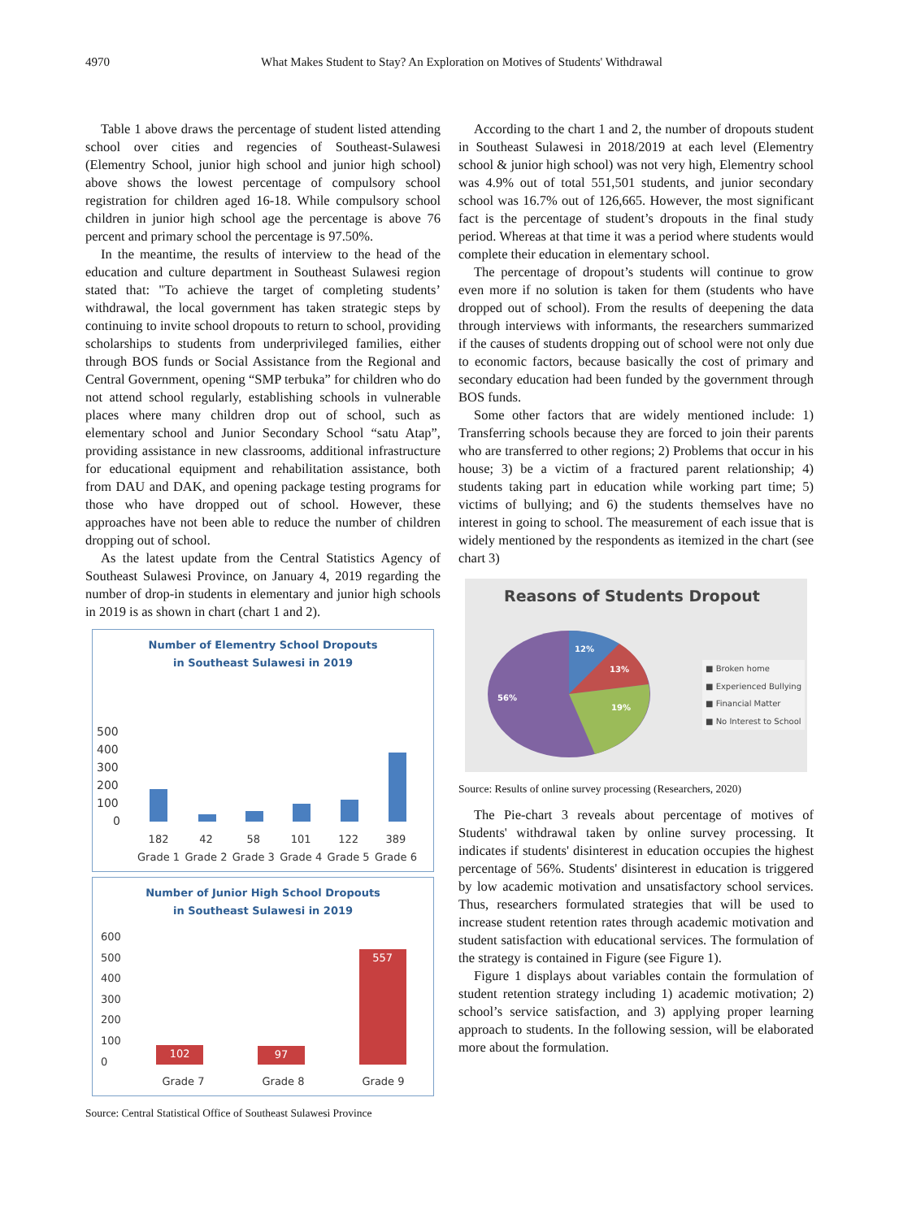4970 What Makes Student to Stay? An Exploration on Motives of Students' Withdrawal
Table 1 above draws the percentage of student listed attending school over cities and regencies of Southeast-Sulawesi (Elementry School, junior high school and junior high school) above shows the lowest percentage of compulsory school registration for children aged 16-18. While compulsory school children in junior high school age the percentage is above 76 percent and primary school the percentage is 97.50%.
In the meantime, the results of interview to the head of the education and culture department in Southeast Sulawesi region stated that: "To achieve the target of completing students’ withdrawal, the local government has taken strategic steps by continuing to invite school dropouts to return to school, providing scholarships to students from underprivileged families, either through BOS funds or Social Assistance from the Regional and Central Government, opening “SMP terbuka” for children who do not attend school regularly, establishing schools in vulnerable places where many children drop out of school, such as elementary school and Junior Secondary School “satu Atap”, providing assistance in new classrooms, additional infrastructure for educational equipment and rehabilitation assistance, both from DAU and DAK, and opening package testing programs for those who have dropped out of school. However, these approaches have not been able to reduce the number of children dropping out of school.
As the latest update from the Central Statistics Agency of Southeast Sulawesi Province, on January 4, 2019 regarding the number of drop-in students in elementary and junior high schools in 2019 is as shown in chart (chart 1 and 2).
Number of Elementry School Dropouts
in Southeast Sulawesi in 2019
500
400
300
200
100
0
182
Grade 1 42
Grade 2 58
Grade 3 101
Grade 4 122
Grade 5 389
Grade 6
Number of Junior High School Dropouts
in Southeast Sulawesi in 2019
600
500
400
300
200
100
0
102
97
557
Grade 7 Grade 8 Grade 9
Source: Central Statistical Office of Southeast Sulawesi Province
According to the chart 1 and 2, the number of dropouts student in Southeast Sulawesi in 2018/2019 at each level (Elementry school & junior high school) was not very high, Elementry school was 4.9% out of total 551,501 students, and junior secondary school was 16.7% out of 126,665. However, the most significant fact is the percentage of student’s dropouts in the final study period. Whereas at that time it was a period where students would complete their education in elementary school.
The percentage of dropout’s students will continue to grow even more if no solution is taken for them (students who have dropped out of school). From the results of deepening the data through interviews with informants, the researchers summarized if the causes of students dropping out of school were not only due to economic factors, because basically the cost of primary and secondary education had been funded by the government through BOS funds.
Some other factors that are widely mentioned include: 1) Transferring schools because they are forced to join their parents who are transferred to other regions; 2) Problems that occur in his house; 3) be a victim of a fractured parent relationship; 4) students taking part in education while working part time; 5) victims of bullying; and 6) the students themselves have no interest in going to school. The measurement of each issue that is widely mentioned by the respondents as itemized in the chart (see chart 3)
Reasons of Students Dropout
12%
13%
19%
56%
■ Broken home
■ Experienced Bullying
■ Financial Matter
■ No Interest to School
Source: Results of online survey processing (Researchers, 2020)
The Pie-chart 3 reveals about percentage of motives of Students' withdrawal taken by online survey processing. It indicates if students' disinterest in education occupies the highest percentage of 56%. Students' disinterest in education is triggered by low academic motivation and unsatisfactory school services. Thus, researchers formulated strategies that will be used to increase student retention rates through academic motivation and student satisfaction with educational services. The formulation of the strategy is contained in Figure (see Figure 1).
Figure 1 displays about variables contain the formulation of student retention strategy including 1) academic motivation; 2) school’s service satisfaction, and 3) applying proper learning approach to students. In the following session, will be elaborated more about the formulation.